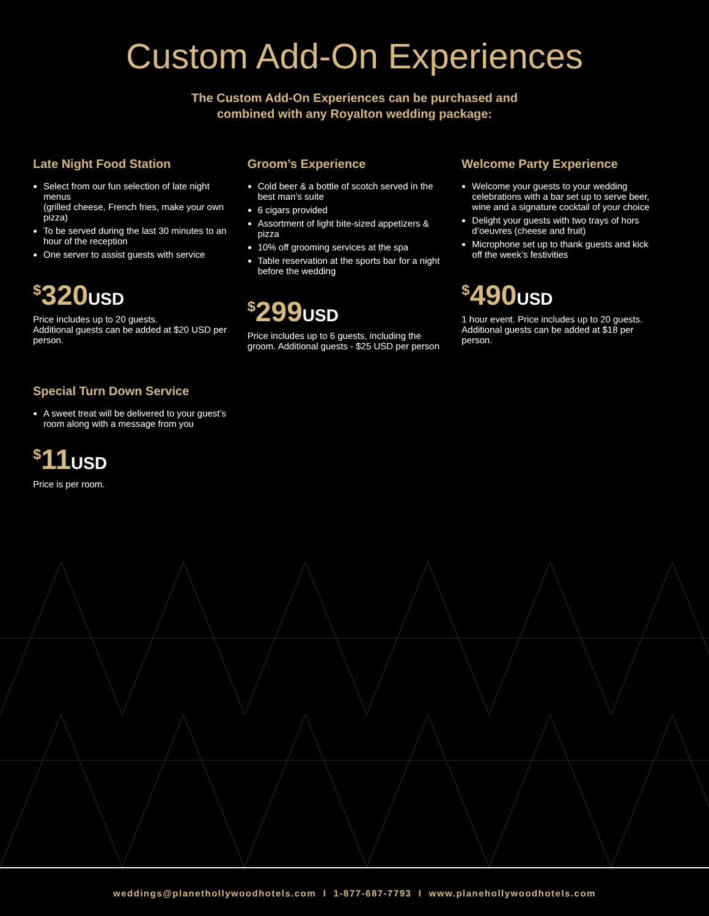Custom Add-On Experiences
The Custom Add-On Experiences can be purchased and
combined with any Royalton wedding package:
Late Night Food Station
Select from our fun selection of late night menus
(grilled cheese, French fries, make your own pizza)
To be served during the last 30 minutes to an hour of the reception
One server to assist guests with service
<sup>$</sup>320USD
Price includes up to 20 guests.
Additional guests can be added at $20 USD per person.
Groom’s Experience
Cold beer & a bottle of scotch served in the best man’s suite
6 cigars provided
Assortment of light bite-sized appetizers & pizza
10% off grooming services at the spa
Table reservation at the sports bar for a night before the wedding
<sup>$</sup>299USD
Price includes up to 6 guests, including the groom. Additional guests - $25 USD per person
Welcome Party Experience
Welcome your guests to your wedding celebrations with a bar set up to serve beer, wine and a signature cocktail of your choice
Delight your guests with two trays of hors d’oeuvres (cheese and fruit)
Microphone set up to thank guests and kick off the week’s festivities
<sup>$</sup>490USD
1 hour event. Price includes up to 20 guests. Additional guests can be added at $18 per person.
Special Turn Down Service
A sweet treat will be delivered to your guest’s room along with a message from you
<sup>$</sup>11USD
Price is per room.
weddings@planethollywoodhotels.com I 1-877-687-7793 I www.planehollywoodhotels.com